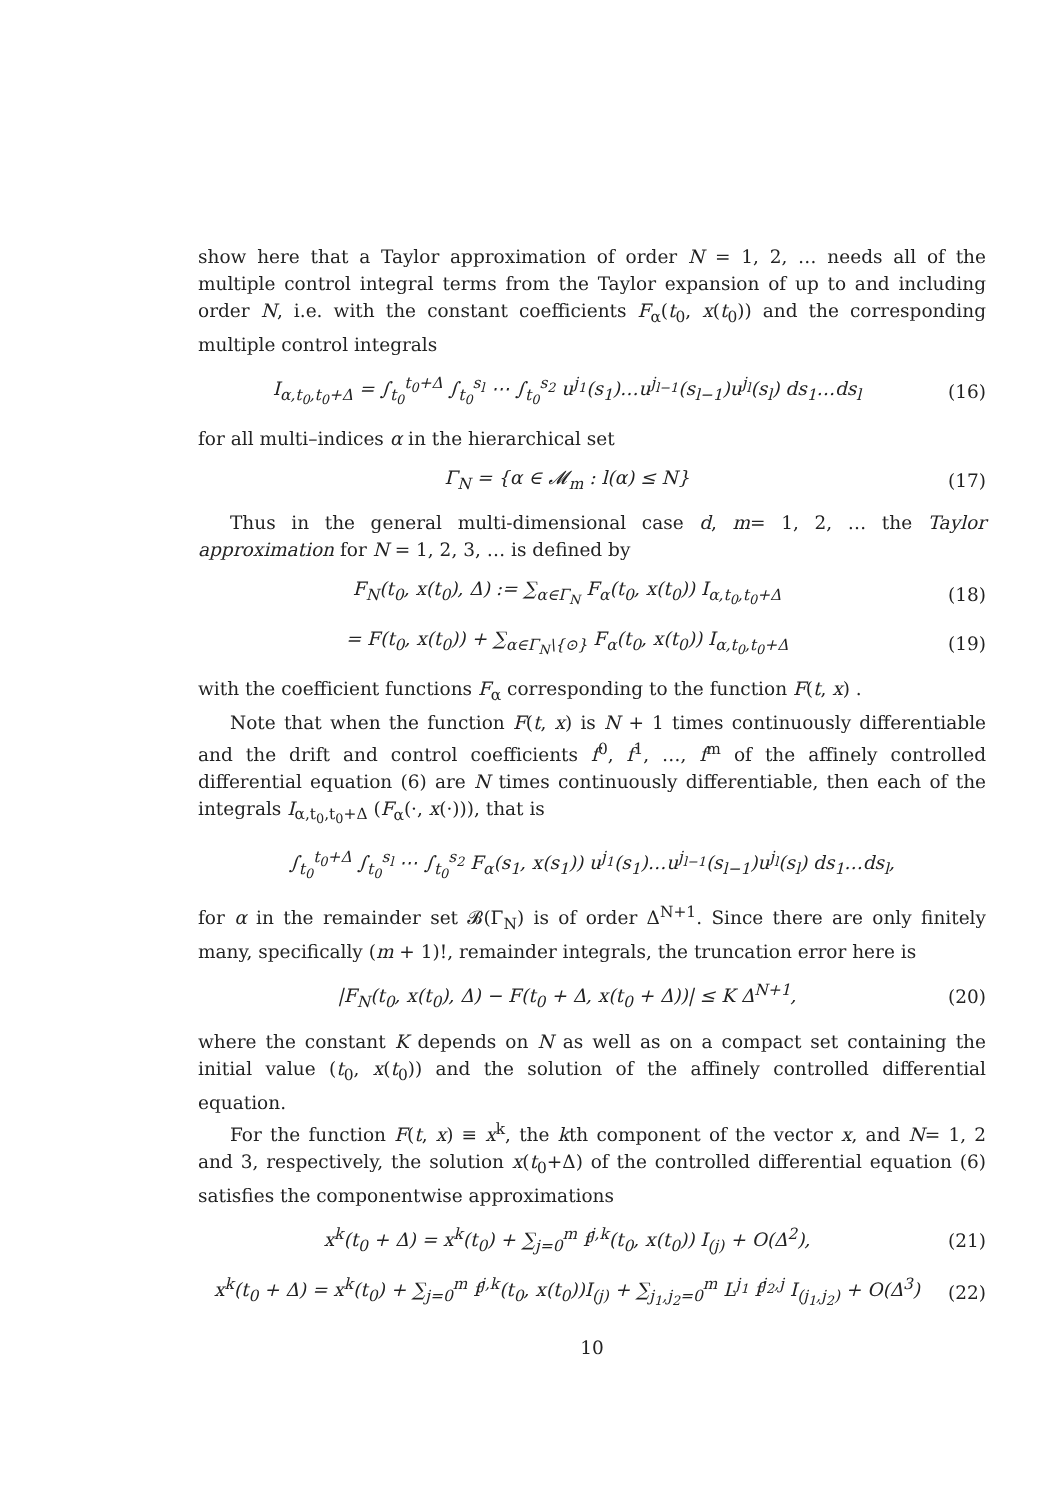show here that a Taylor approximation of order N = 1, 2, … needs all of the multiple control integral terms from the Taylor expansion of up to and including order N, i.e. with the constant coefficients F<sub>α</sub>(t<sub>0</sub>, x(t<sub>0</sub>)) and the corresponding multiple control integrals
I<sub>α,t<sub>0</sub>,t<sub>0</sub>+Δ</sub> = ∫<sub>t<sub>0</sub></sub><sup>t<sub>0</sub>+Δ</sup> ∫<sub>t<sub>0</sub></sub><sup>s<sub>l</sub></sup> ⋯ ∫<sub>t<sub>0</sub></sub><sup>s<sub>2</sub></sup> u<sup>j<sub>1</sub></sup>(s<sub>1</sub>)…u<sup>j<sub>l−1</sub></sup>(s<sub>l−1</sub>)u<sup>j<sub>l</sub></sup>(s<sub>l</sub>) ds<sub>1</sub>…ds<sub>l</sub>
(16)
for all multi–indices α in the hierarchical set
Γ<sub>N</sub> = {α ∈ 𝓜<sub>m</sub> : l(α) ≤ N} (17)
Thus in the general multi-dimensional case d, m= 1, 2, … the Taylor approximation for N = 1, 2, 3, … is defined by
F<sub>N</sub>(t<sub>0</sub>, x(t<sub>0</sub>), Δ) := ∑<sub>α∈Γ<sub>N</sub></sub> F<sub>α</sub>(t<sub>0</sub>, x(t<sub>0</sub>)) I<sub>α,t<sub>0</sub>,t<sub>0</sub>+Δ</sub>
(18)
= F(t<sub>0</sub>, x(t<sub>0</sub>)) + ∑<sub>α∈Γ<sub>N</sub>\{⊙}</sub> F<sub>α</sub>(t<sub>0</sub>, x(t<sub>0</sub>)) I<sub>α,t<sub>0</sub>,t<sub>0</sub>+Δ</sub>
(19)
with the coefficient functions F<sub>α</sub> corresponding to the function F(t, x) .
Note that when the function F(t, x) is N + 1 times continuously differentiable and the drift and control coefficients f<sup>0</sup>, f<sup>1</sup>, …, f<sup>m</sup> of the affinely controlled differential equation (6) are N times continuously differentiable, then each of the integrals I<sub>α,t<sub>0</sub>,t<sub>0</sub>+Δ</sub> (F<sub>α</sub>(·, x(·))), that is
∫<sub>t<sub>0</sub></sub><sup>t<sub>0</sub>+Δ</sup> ∫<sub>t<sub>0</sub></sub><sup>s<sub>l</sub></sup> ⋯ ∫<sub>t<sub>0</sub></sub><sup>s<sub>2</sub></sup> F<sub>α</sub>(s<sub>1</sub>, x(s<sub>1</sub>)) u<sup>j<sub>1</sub></sup>(s<sub>1</sub>)…u<sup>j<sub>l−1</sub></sup>(s<sub>l−1</sub>)u<sup>j<sub>l</sub></sup>(s<sub>l</sub>) ds<sub>1</sub>…ds<sub>l</sub>,
for α in the remainder set 𝓑(Γ<sub>N</sub>) is of order Δ<sup>N+1</sup>. Since there are only finitely many, specifically (m + 1)!, remainder integrals, the truncation error here is
|F<sub>N</sub>(t<sub>0</sub>, x(t<sub>0</sub>), Δ) − F(t<sub>0</sub> + Δ, x(t<sub>0</sub> + Δ))| ≤ K Δ<sup>N+1</sup>,
(20)
where the constant K depends on N as well as on a compact set containing the initial value (t<sub>0</sub>, x(t<sub>0</sub>)) and the solution of the affinely controlled differential equation.
For the function F(t, x) ≡ x<sup>k</sup>, the kth component of the vector x, and N= 1, 2 and 3, respectively, the solution x(t<sub>0</sub>+Δ) of the controlled differential equation (6) satisfies the componentwise approximations
x<sup>k</sup>(t<sub>0</sub> + Δ) = x<sup>k</sup>(t<sub>0</sub>) + ∑<sub>j=0</sub><sup>m</sup> f<sup>j,k</sup>(t<sub>0</sub>, x(t<sub>0</sub>)) I<sub>(j)</sub> + O(Δ<sup>2</sup>),
(21)
x<sup>k</sup>(t<sub>0</sub> + Δ) = x<sup>k</sup>(t<sub>0</sub>) + ∑<sub>j=0</sub><sup>m</sup> f<sup>j,k</sup>(t<sub>0</sub>, x(t<sub>0</sub>))I<sub>(j)</sub> + ∑<sub>j<sub>1</sub>,j<sub>2</sub>=0</sub><sup>m</sup> L<sup>j<sub>1</sub></sup> f<sup>j<sub>2</sub>,j</sup> I<sub>(j<sub>1</sub>,j<sub>2</sub>)</sub> + O(Δ<sup>3</sup>)
(22)
10